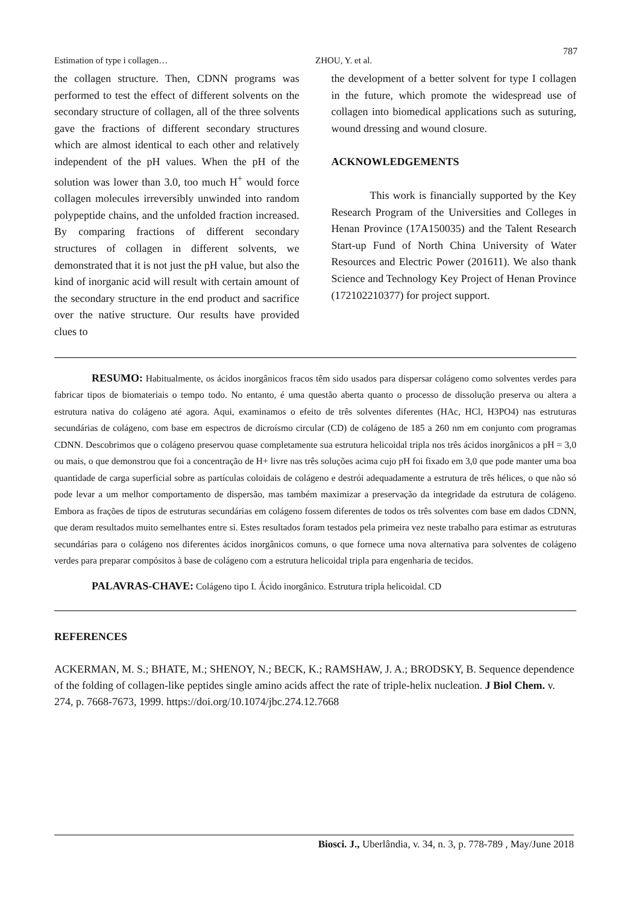787
Estimation of type i collagen… ZHOU, Y. et al.
the collagen structure. Then, CDNN programs was performed to test the effect of different solvents on the secondary structure of collagen, all of the three solvents gave the fractions of different secondary structures which are almost identical to each other and relatively independent of the pH values. When the pH of the solution was lower than 3.0, too much H<sup>+</sup> would force collagen molecules irreversibly unwinded into random polypeptide chains, and the unfolded fraction increased. By comparing fractions of different secondary structures of collagen in different solvents, we demonstrated that it is not just the pH value, but also the kind of inorganic acid will result with certain amount of the secondary structure in the end product and sacrifice over the native structure. Our results have provided clues to
the development of a better solvent for type I collagen in the future, which promote the widespread use of collagen into biomedical applications such as suturing, wound dressing and wound closure.
ACKNOWLEDGEMENTS
This work is financially supported by the Key Research Program of the Universities and Colleges in Henan Province (17A150035) and the Talent Research Start-up Fund of North China University of Water Resources and Electric Power (201611). We also thank Science and Technology Key Project of Henan Province (172102210377) for project support.
RESUMO: Habitualmente, os ácidos inorgânicos fracos têm sido usados para dispersar colágeno como solventes verdes para fabricar tipos de biomateriais o tempo todo. No entanto, é uma questão aberta quanto o processo de dissolução preserva ou altera a estrutura nativa do colágeno até agora. Aqui, examinamos o efeito de três solventes diferentes (HAc, HCl, H3PO4) nas estruturas secundárias de colágeno, com base em espectros de dicroísmo circular (CD) de colágeno de 185 a 260 nm em conjunto com programas CDNN. Descobrimos que o colágeno preservou quase completamente sua estrutura helicoidal tripla nos três ácidos inorgânicos a pH = 3,0 ou mais, o que demonstrou que foi a concentração de H+ livre nas três soluções acima cujo pH foi fixado em 3,0 que pode manter uma boa quantidade de carga superficial sobre as partículas coloidais de colágeno e destrói adequadamente a estrutura de três hélices, o que não só pode levar a um melhor comportamento de dispersão, mas também maximizar a preservação da integridade da estrutura de colágeno. Embora as frações de tipos de estruturas secundárias em colágeno fossem diferentes de todos os três solventes com base em dados CDNN, que deram resultados muito semelhantes entre si. Estes resultados foram testados pela primeira vez neste trabalho para estimar as estruturas secundárias para o colágeno nos diferentes ácidos inorgânicos comuns, o que fornece uma nova alternativa para solventes de colágeno verdes para preparar compósitos à base de colágeno com a estrutura helicoidal tripla para engenharia de tecidos.
PALAVRAS-CHAVE: Colágeno tipo I. Ácido inorgânico. Estrutura tripla helicoidal. CD
REFERENCES
ACKERMAN, M. S.; BHATE, M.; SHENOY, N.; BECK, K.; RAMSHAW, J. A.; BRODSKY, B. Sequence dependence of the folding of collagen-like peptides single amino acids affect the rate of triple-helix nucleation. J Biol Chem. v. 274, p. 7668-7673, 1999. https://doi.org/10.1074/jbc.274.12.7668
Biosci. J., Uberlândia, v. 34, n. 3, p. 778-789 , May/June 2018